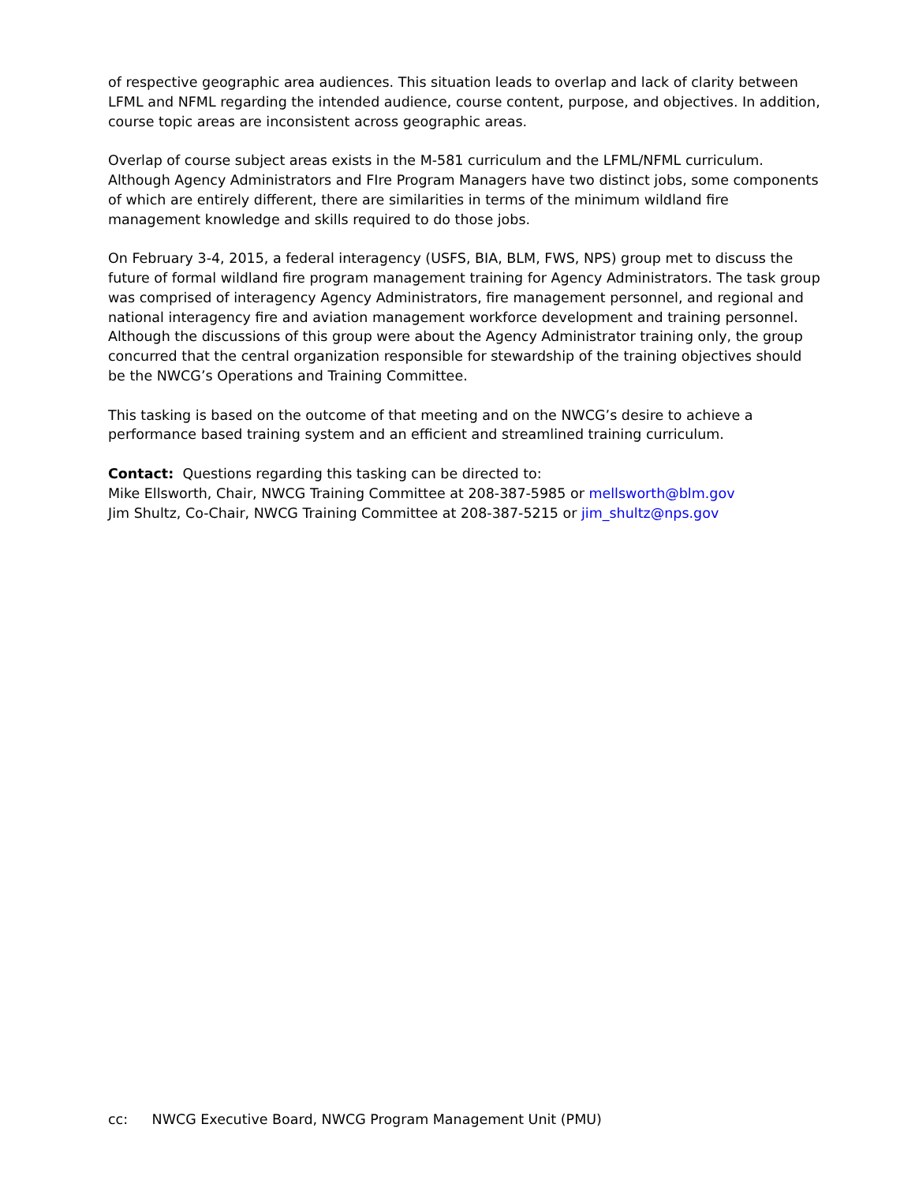of respective geographic area audiences. This situation leads to overlap and lack of clarity between LFML and NFML regarding the intended audience, course content, purpose, and objectives. In addition, course topic areas are inconsistent across geographic areas.
Overlap of course subject areas exists in the M-581 curriculum and the LFML/NFML curriculum. Although Agency Administrators and FIre Program Managers have two distinct jobs, some components of which are entirely different, there are similarities in terms of the minimum wildland fire management knowledge and skills required to do those jobs.
On February 3-4, 2015, a federal interagency (USFS, BIA, BLM, FWS, NPS) group met to discuss the future of formal wildland fire program management training for Agency Administrators. The task group was comprised of interagency Agency Administrators, fire management personnel, and regional and national interagency fire and aviation management workforce development and training personnel. Although the discussions of this group were about the Agency Administrator training only, the group concurred that the central organization responsible for stewardship of the training objectives should be the NWCG’s Operations and Training Committee.
This tasking is based on the outcome of that meeting and on the NWCG’s desire to achieve a performance based training system and an efficient and streamlined training curriculum.
Contact: Questions regarding this tasking can be directed to:
Mike Ellsworth, Chair, NWCG Training Committee at 208-387-5985 or mellsworth@blm.gov
Jim Shultz, Co-Chair, NWCG Training Committee at 208-387-5215 or jim_shultz@nps.gov
cc: NWCG Executive Board, NWCG Program Management Unit (PMU)